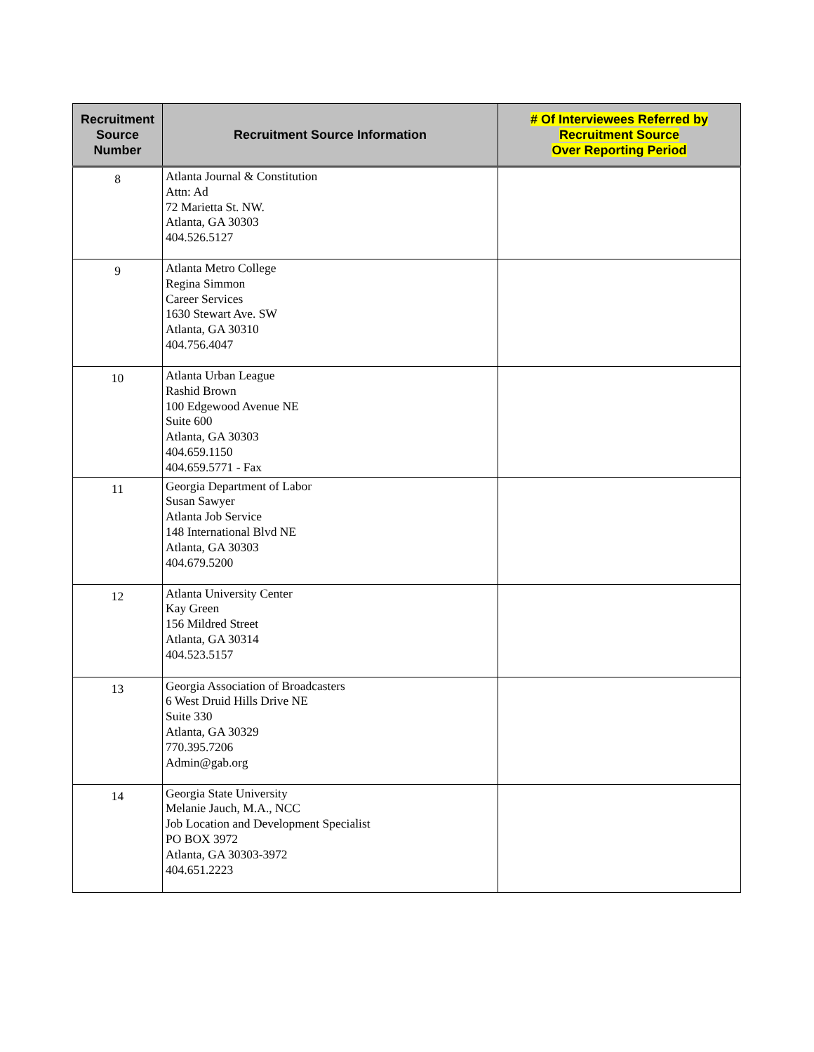| Recruitment Source Number | Recruitment Source Information | # Of Interviewees Referred by Recruitment Source Over Reporting Period |
| --- | --- | --- |
| 8 | Atlanta Journal & Constitution Attn: Ad 72 Marietta St. NW. Atlanta, GA 30303 404.526.5127 | |
| 9 | Atlanta Metro College Regina Simmon Career Services 1630 Stewart Ave. SW Atlanta, GA 30310 404.756.4047 | |
| 10 | Atlanta Urban League Rashid Brown 100 Edgewood Avenue NE Suite 600 Atlanta, GA 30303 404.659.1150 404.659.5771 - Fax | |
| 11 | Georgia Department of Labor Susan Sawyer Atlanta Job Service 148 International Blvd NE Atlanta, GA 30303 404.679.5200 | |
| 12 | Atlanta University Center Kay Green 156 Mildred Street Atlanta, GA 30314 404.523.5157 | |
| 13 | Georgia Association of Broadcasters 6 West Druid Hills Drive NE Suite 330 Atlanta, GA 30329 770.395.7206 Admin@gab.org | |
| 14 | Georgia State University Melanie Jauch, M.A., NCC Job Location and Development Specialist PO BOX 3972 Atlanta, GA 30303-3972 404.651.2223 | |